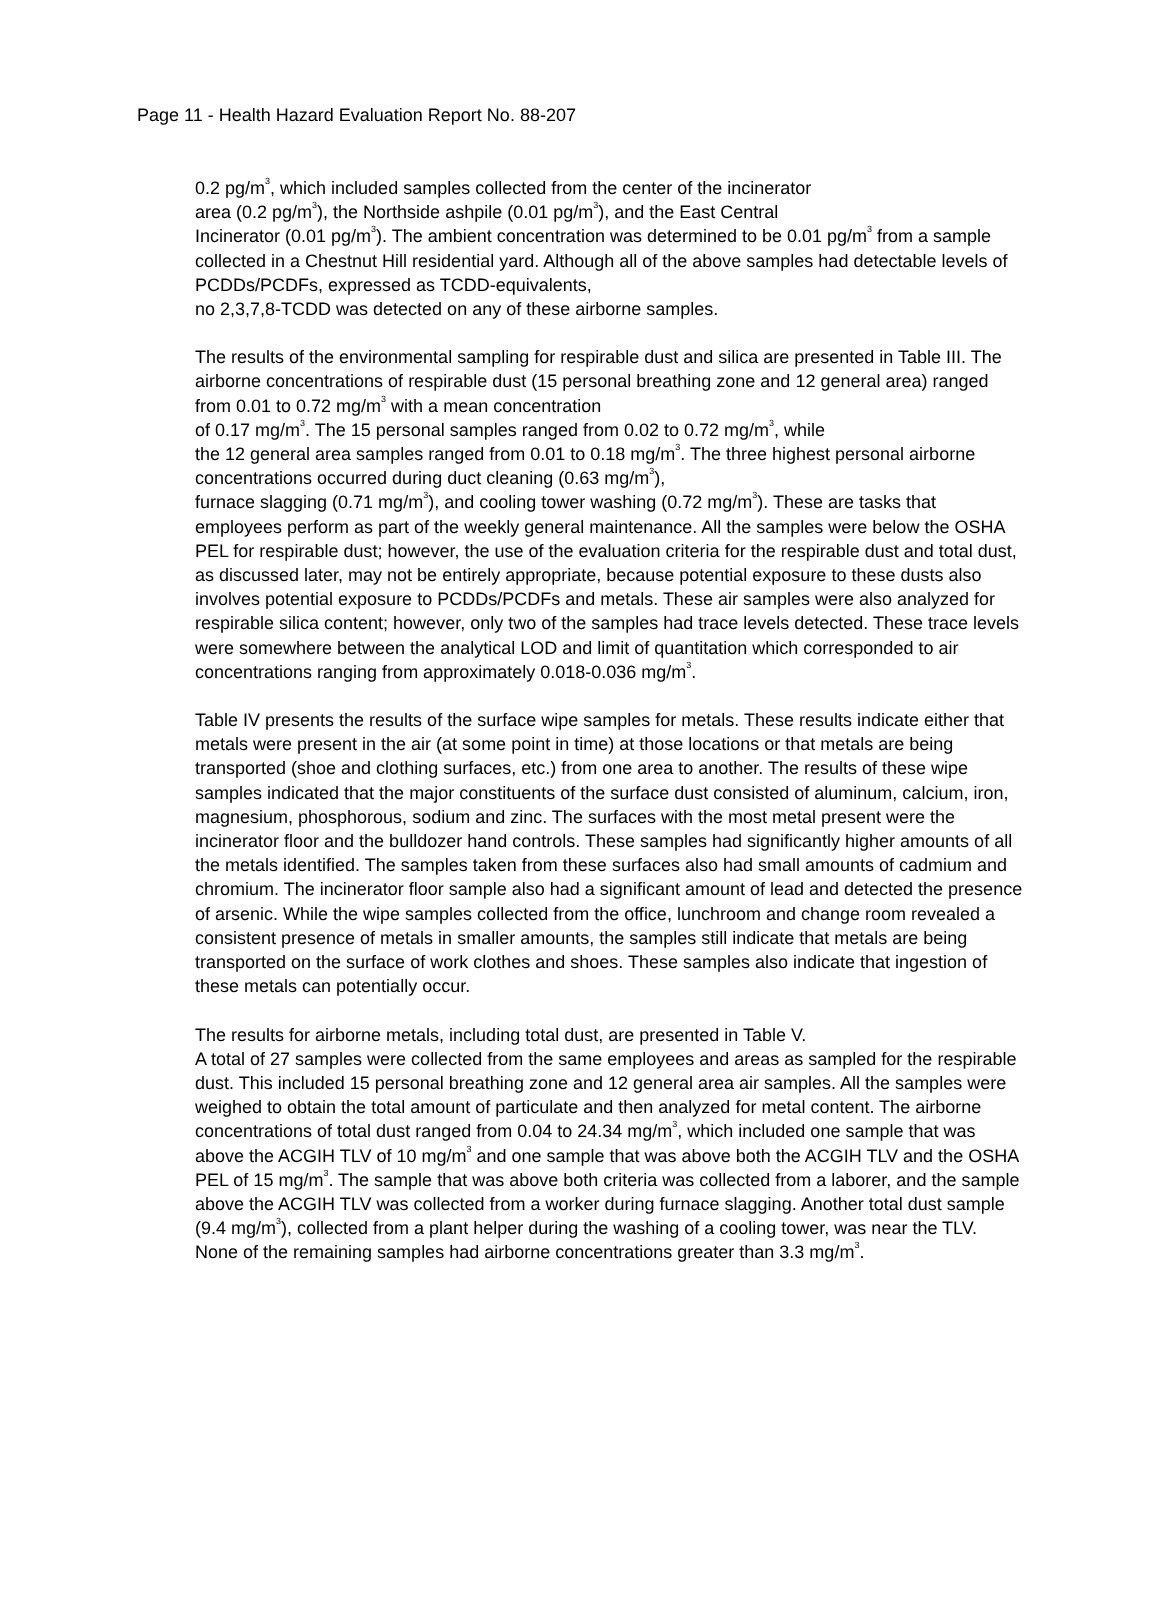Page 11 - Health Hazard Evaluation Report No. 88-207
0.2 pg/m<sup>3</sup>, which included samples collected from the center of the incinerator
area (0.2 pg/m<sup>3</sup>), the Northside ashpile (0.01 pg/m<sup>3</sup>), and the East Central
Incinerator (0.01 pg/m<sup>3</sup>). The ambient concentration was determined to be 0.01 pg/m<sup>3</sup> from a sample collected in a Chestnut Hill residential yard. Although all of the above samples had detectable levels of PCDDs/PCDFs, expressed as TCDD-equivalents,
no 2,3,7,8-TCDD was detected on any of these airborne samples.
The results of the environmental sampling for respirable dust and silica are presented in Table III. The airborne concentrations of respirable dust (15 personal breathing zone and 12 general area) ranged from 0.01 to 0.72 mg/m<sup>3</sup> with a mean concentration
of 0.17 mg/m<sup>3</sup>. The 15 personal samples ranged from 0.02 to 0.72 mg/m<sup>3</sup>, while
the 12 general area samples ranged from 0.01 to 0.18 mg/m<sup>3</sup>. The three highest personal airborne concentrations occurred during duct cleaning (0.63 mg/m<sup>3</sup>),
furnace slagging (0.71 mg/m<sup>3</sup>), and cooling tower washing (0.72 mg/m<sup>3</sup>). These are tasks that employees perform as part of the weekly general maintenance. All the samples were below the OSHA PEL for respirable dust; however, the use of the evaluation criteria for the respirable dust and total dust, as discussed later, may not be entirely appropriate, because potential exposure to these dusts also involves potential exposure to PCDDs/PCDFs and metals. These air samples were also analyzed for respirable silica content; however, only two of the samples had trace levels detected. These trace levels were somewhere between the analytical LOD and limit of quantitation which corresponded to air concentrations ranging from approximately 0.018-0.036 mg/m<sup>3</sup>.
Table IV presents the results of the surface wipe samples for metals. These results indicate either that metals were present in the air (at some point in time) at those locations or that metals are being transported (shoe and clothing surfaces, etc.) from one area to another. The results of these wipe samples indicated that the major constituents of the surface dust consisted of aluminum, calcium, iron, magnesium, phosphorous, sodium and zinc. The surfaces with the most metal present were the incinerator floor and the bulldozer hand controls. These samples had significantly higher amounts of all the metals identified. The samples taken from these surfaces also had small amounts of cadmium and chromium. The incinerator floor sample also had a significant amount of lead and detected the presence of arsenic. While the wipe samples collected from the office, lunchroom and change room revealed a consistent presence of metals in smaller amounts, the samples still indicate that metals are being transported on the surface of work clothes and shoes. These samples also indicate that ingestion of these metals can potentially occur.
The results for airborne metals, including total dust, are presented in Table V.
A total of 27 samples were collected from the same employees and areas as sampled for the respirable dust. This included 15 personal breathing zone and 12 general area air samples. All the samples were weighed to obtain the total amount of particulate and then analyzed for metal content. The airborne concentrations of total dust ranged from 0.04 to 24.34 mg/m<sup>3</sup>, which included one sample that was above the ACGIH TLV of 10 mg/m<sup>3</sup> and one sample that was above both the ACGIH TLV and the OSHA PEL of 15 mg/m<sup>3</sup>. The sample that was above both criteria was collected from a laborer, and the sample above the ACGIH TLV was collected from a worker during furnace slagging. Another total dust sample (9.4 mg/m<sup>3</sup>), collected from a plant helper during the washing of a cooling tower, was near the TLV. None of the remaining samples had airborne concentrations greater than 3.3 mg/m<sup>3</sup>.